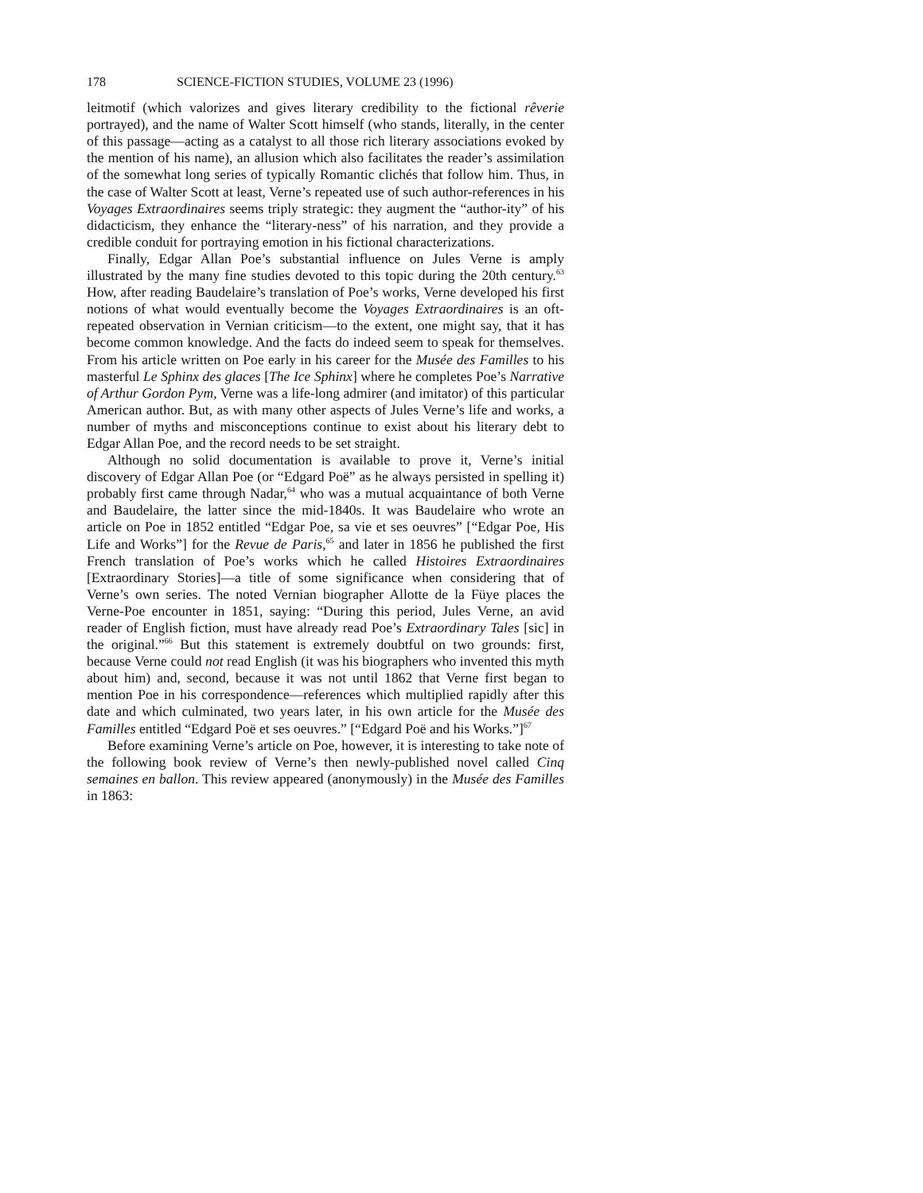178 SCIENCE-FICTION STUDIES, VOLUME 23 (1996)
leitmotif (which valorizes and gives literary credibility to the fictional rêverie portrayed), and the name of Walter Scott himself (who stands, literally, in the center of this passage—acting as a catalyst to all those rich literary associations evoked by the mention of his name), an allusion which also facilitates the reader’s assimilation of the somewhat long series of typically Romantic clichés that follow him. Thus, in the case of Walter Scott at least, Verne’s repeated use of such author-references in his Voyages Extraordinaires seems triply strategic: they augment the “author-ity” of his didacticism, they enhance the “literary-ness” of his narration, and they provide a credible conduit for portraying emotion in his fictional characterizations.
Finally, Edgar Allan Poe’s substantial influence on Jules Verne is amply illustrated by the many fine studies devoted to this topic during the 20th century.<sup>63</sup> How, after reading Baudelaire’s translation of Poe’s works, Verne developed his first notions of what would eventually become the Voyages Extraordinaires is an oft-repeated observation in Vernian criticism—to the extent, one might say, that it has become common knowledge. And the facts do indeed seem to speak for themselves. From his article written on Poe early in his career for the Musée des Familles to his masterful Le Sphinx des glaces [The Ice Sphinx] where he completes Poe’s Narrative of Arthur Gordon Pym, Verne was a life-long admirer (and imitator) of this particular American author. But, as with many other aspects of Jules Verne’s life and works, a number of myths and misconceptions continue to exist about his literary debt to Edgar Allan Poe, and the record needs to be set straight.
Although no solid documentation is available to prove it, Verne’s initial discovery of Edgar Allan Poe (or “Edgard Poë” as he always persisted in spelling it) probably first came through Nadar,<sup>64</sup> who was a mutual acquaintance of both Verne and Baudelaire, the latter since the mid-1840s. It was Baudelaire who wrote an article on Poe in 1852 entitled “Edgar Poe, sa vie et ses oeuvres” [“Edgar Poe, His Life and Works”] for the Revue de Paris,<sup>65</sup> and later in 1856 he published the first French translation of Poe’s works which he called Histoires Extraordinaires [Extraordinary Stories]—a title of some significance when considering that of Verne’s own series. The noted Vernian biographer Allotte de la Füye places the Verne-Poe encounter in 1851, saying: “During this period, Jules Verne, an avid reader of English fiction, must have already read Poe’s Extraordinary Tales [sic] in the original.”<sup>66</sup> But this statement is extremely doubtful on two grounds: first, because Verne could not read English (it was his biographers who invented this myth about him) and, second, because it was not until 1862 that Verne first began to mention Poe in his correspondence—references which multiplied rapidly after this date and which culminated, two years later, in his own article for the Musée des Familles entitled “Edgard Poë et ses oeuvres.” [“Edgard Poë and his Works.”]<sup>67</sup>
Before examining Verne’s article on Poe, however, it is interesting to take note of the following book review of Verne’s then newly-published novel called Cinq semaines en ballon. This review appeared (anonymously) in the Musée des Familles in 1863: